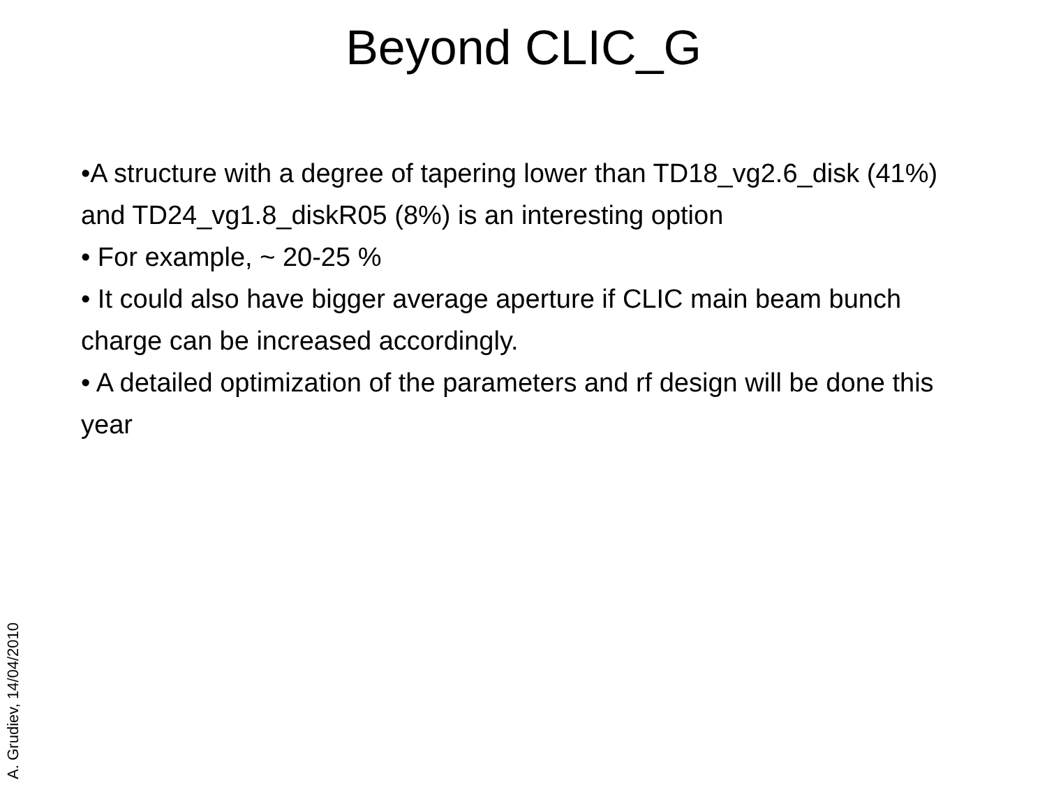Beyond CLIC_G
•A structure with a degree of tapering lower than TD18_vg2.6_disk (41%) and TD24_vg1.8_diskR05 (8%) is an interesting option
• For example, ~ 20-25 %
• It could also have bigger average aperture if CLIC main beam bunch charge can be increased accordingly.
• A detailed optimization of the parameters and rf design will be done this year
A. Grudiev, 14/04/2010